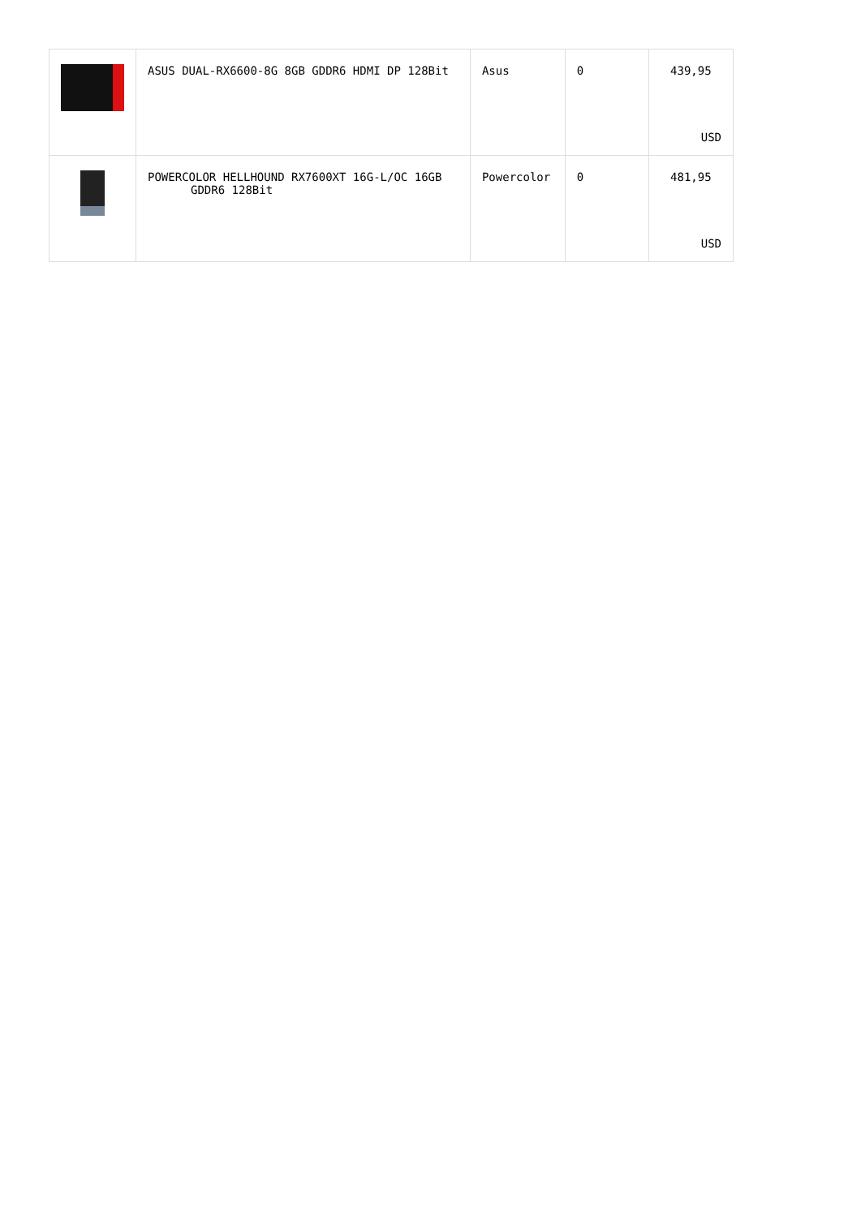| | ASUS DUAL-RX6600-8G 8GB GDDR6 HDMI DP 128Bit | Asus | 0 | 439,95 USD |
| | POWERCOLOR HELLHOUND RX7600XT 16G-L/OC 16GB GDDR6 128Bit | Powercolor | 0 | 481,95 USD |